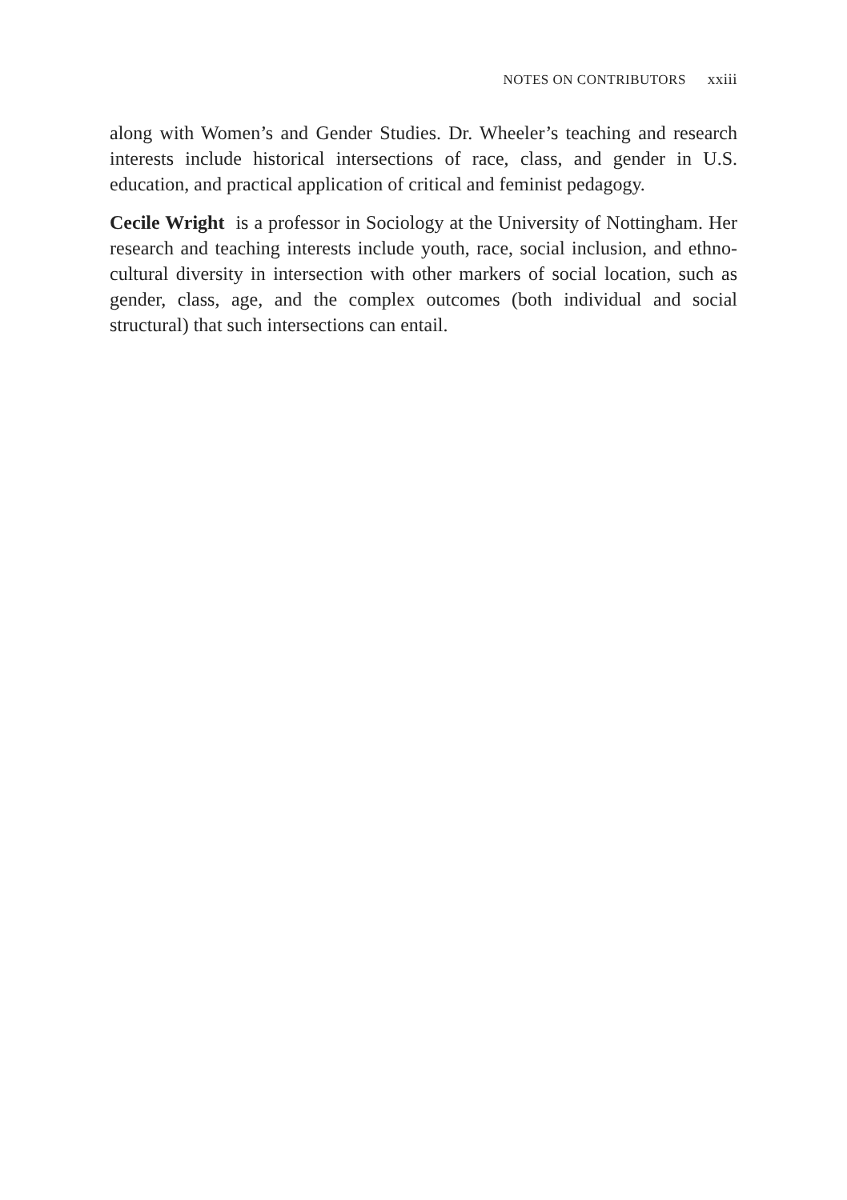NOTES ON CONTRIBUTORS xxiii
along with Women’s and Gender Studies. Dr. Wheeler’s teaching and research interests include historical intersections of race, class, and gender in U.S. education, and practical application of critical and feminist pedagogy.
Cecile Wright is a professor in Sociology at the University of Nottingham. Her research and teaching interests include youth, race, social inclusion, and ethno-cultural diversity in intersection with other markers of social location, such as gender, class, age, and the complex outcomes (both individual and social structural) that such intersections can entail.